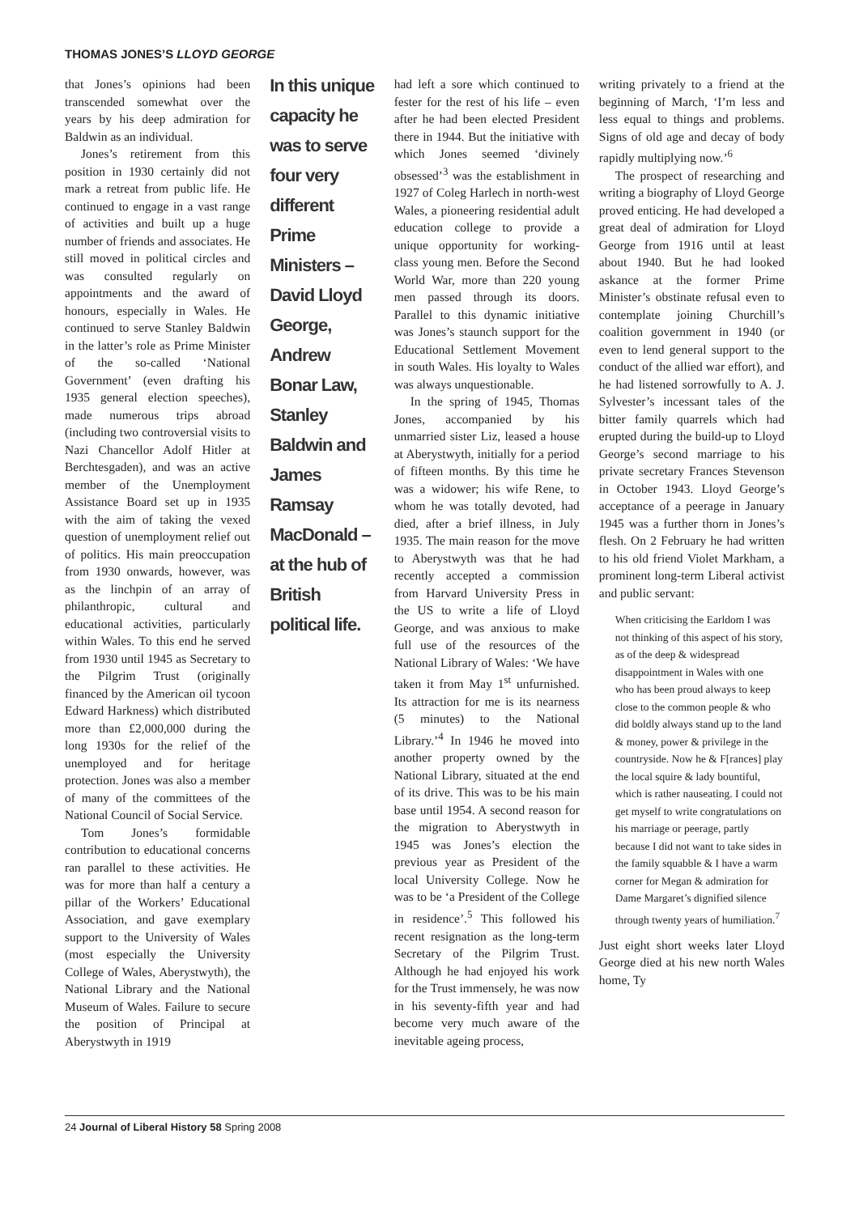THOMAS JONES’S LLOYD GEORGE
that Jones’s opinions had been transcended somewhat over the years by his deep admiration for Baldwin as an individual.
Jones’s retirement from this position in 1930 certainly did not mark a retreat from public life. He continued to engage in a vast range of activities and built up a huge number of friends and associates. He still moved in political circles and was consulted regularly on appointments and the award of honours, especially in Wales. He continued to serve Stanley Baldwin in the latter’s role as Prime Minister of the so-called ‘National Government’ (even drafting his 1935 general election speeches), made numerous trips abroad (including two controversial visits to Nazi Chancellor Adolf Hitler at Berchtesgaden), and was an active member of the Unemployment Assistance Board set up in 1935 with the aim of taking the vexed question of unemployment relief out of politics. His main preoccupation from 1930 onwards, however, was as the linchpin of an array of philanthropic, cultural and educational activities, particularly within Wales. To this end he served from 1930 until 1945 as Secretary to the Pilgrim Trust (originally financed by the American oil tycoon Edward Harkness) which distributed more than £2,000,000 during the long 1930s for the relief of the unemployed and for heritage protection. Jones was also a member of many of the committees of the National Council of Social Service.
Tom Jones’s formidable contribution to educational concerns ran parallel to these activities. He was for more than half a century a pillar of the Workers’ Educational Association, and gave exemplary support to the University of Wales (most especially the University College of Wales, Aberystwyth), the National Library and the National Museum of Wales. Failure to secure the position of Principal at Aberystwyth in 1919
In this unique capacity he was to serve four very different Prime Ministers – David Lloyd George, Andrew Bonar Law, Stanley Baldwin and James Ramsay MacDonald – at the hub of British political life.
had left a sore which continued to fester for the rest of his life – even after he had been elected President there in 1944. But the initiative with which Jones seemed ‘divinely obsessed’<sup>3</sup> was the establishment in 1927 of Coleg Harlech in north-west Wales, a pioneering residential adult education college to provide a unique opportunity for working-class young men. Before the Second World War, more than 220 young men passed through its doors. Parallel to this dynamic initiative was Jones’s staunch support for the Educational Settlement Movement in south Wales. His loyalty to Wales was always unquestionable.
In the spring of 1945, Thomas Jones, accompanied by his unmarried sister Liz, leased a house at Aberystwyth, initially for a period of fifteen months. By this time he was a widower; his wife Rene, to whom he was totally devoted, had died, after a brief illness, in July 1935. The main reason for the move to Aberystwyth was that he had recently accepted a commission from Harvard University Press in the US to write a life of Lloyd George, and was anxious to make full use of the resources of the National Library of Wales: ‘We have taken it from May 1<sup>st</sup> unfurnished. Its attraction for me is its nearness (5 minutes) to the National Library.’<sup>4</sup> In 1946 he moved into another property owned by the National Library, situated at the end of its drive. This was to be his main base until 1954. A second reason for the migration to Aberystwyth in 1945 was Jones’s election the previous year as President of the local University College. Now he was to be ‘a President of the College in residence’.<sup>5</sup> This followed his recent resignation as the long-term Secretary of the Pilgrim Trust. Although he had enjoyed his work for the Trust immensely, he was now in his seventy-fifth year and had become very much aware of the inevitable ageing process,
writing privately to a friend at the beginning of March, ‘I’m less and less equal to things and problems. Signs of old age and decay of body rapidly multiplying now.’<sup>6</sup>
The prospect of researching and writing a biography of Lloyd George proved enticing. He had developed a great deal of admiration for Lloyd George from 1916 until at least about 1940. But he had looked askance at the former Prime Minister’s obstinate refusal even to contemplate joining Churchill’s coalition government in 1940 (or even to lend general support to the conduct of the allied war effort), and he had listened sorrowfully to A. J. Sylvester’s incessant tales of the bitter family quarrels which had erupted during the build-up to Lloyd George’s second marriage to his private secretary Frances Stevenson in October 1943. Lloyd George’s acceptance of a peerage in January 1945 was a further thorn in Jones’s flesh. On 2 February he had written to his old friend Violet Markham, a prominent long-term Liberal activist and public servant:
When criticising the Earldom I was not thinking of this aspect of his story, as of the deep & widespread disappointment in Wales with one who has been proud always to keep close to the common people & who did boldly always stand up to the land & money, power & privilege in the countryside. Now he & F[rances] play the local squire & lady bountiful, which is rather nauseating. I could not get myself to write congratulations on his marriage or peerage, partly because I did not want to take sides in the family squabble & I have a warm corner for Megan & admiration for Dame Margaret’s dignified silence through twenty years of humiliation.<sup>7</sup>
Just eight short weeks later Lloyd George died at his new north Wales home, Ty
24 Journal of Liberal History 58 Spring 2008